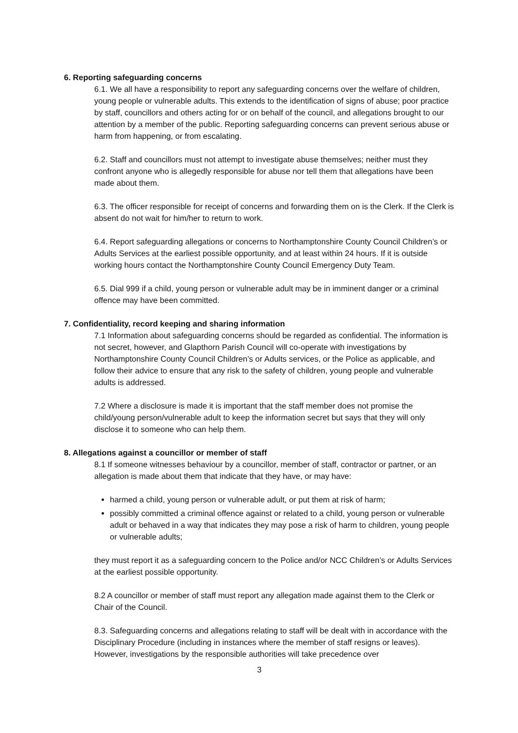6. Reporting safeguarding concerns
6.1. We all have a responsibility to report any safeguarding concerns over the welfare of children, young people or vulnerable adults. This extends to the identification of signs of abuse; poor practice by staff, councillors and others acting for or on behalf of the council, and allegations brought to our attention by a member of the public. Reporting safeguarding concerns can prevent serious abuse or harm from happening, or from escalating.
6.2. Staff and councillors must not attempt to investigate abuse themselves; neither must they confront anyone who is allegedly responsible for abuse nor tell them that allegations have been made about them.
6.3. The officer responsible for receipt of concerns and forwarding them on is the Clerk. If the Clerk is absent do not wait for him/her to return to work.
6.4. Report safeguarding allegations or concerns to Northamptonshire County Council Children’s or Adults Services at the earliest possible opportunity, and at least within 24 hours. If it is outside working hours contact the Northamptonshire County Council Emergency Duty Team.
6.5. Dial 999 if a child, young person or vulnerable adult may be in imminent danger or a criminal offence may have been committed.
7. Confidentiality, record keeping and sharing information
7.1 Information about safeguarding concerns should be regarded as confidential. The information is not secret, however, and Glapthorn Parish Council will co-operate with investigations by Northamptonshire County Council Children’s or Adults services, or the Police as applicable, and follow their advice to ensure that any risk to the safety of children, young people and vulnerable adults is addressed.
7.2 Where a disclosure is made it is important that the staff member does not promise the child/young person/vulnerable adult to keep the information secret but says that they will only disclose it to someone who can help them.
8. Allegations against a councillor or member of staff
8.1 If someone witnesses behaviour by a councillor, member of staff, contractor or partner, or an allegation is made about them that indicate that they have, or may have:
harmed a child, young person or vulnerable adult, or put them at risk of harm;
possibly committed a criminal offence against or related to a child, young person or vulnerable adult or behaved in a way that indicates they may pose a risk of harm to children, young people or vulnerable adults;
they must report it as a safeguarding concern to the Police and/or NCC Children’s or Adults Services at the earliest possible opportunity.
8.2 A councillor or member of staff must report any allegation made against them to the Clerk or Chair of the Council.
8.3. Safeguarding concerns and allegations relating to staff will be dealt with in accordance with the Disciplinary Procedure (including in instances where the member of staff resigns or leaves). However, investigations by the responsible authorities will take precedence over
3